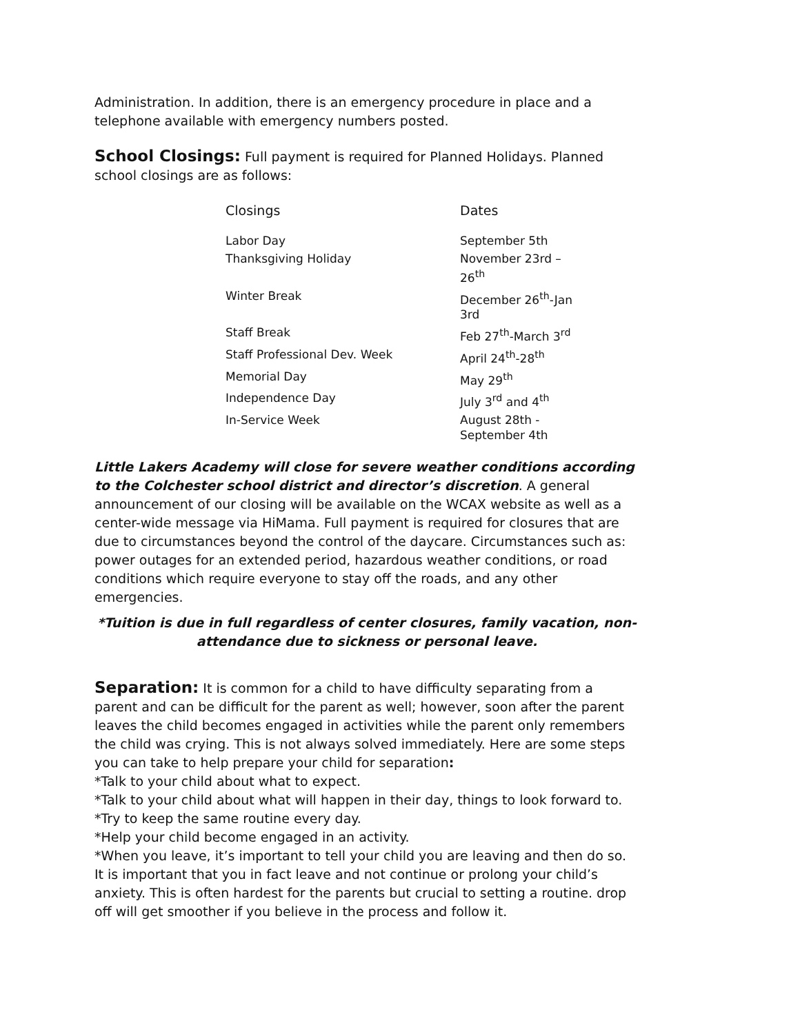Administration. In addition, there is an emergency procedure in place and a telephone available with emergency numbers posted.
School Closings: Full payment is required for Planned Holidays. Planned school closings are as follows:
| Closings | Dates |
| --- | --- |
| Labor Day | September 5th |
| Thanksgiving Holiday | November 23rd – 26<sup>th</sup> |
| Winter Break | December 26<sup>th</sup>-Jan 3rd |
| Staff Break | Feb 27<sup>th</sup>-March 3<sup>rd</sup> |
| Staff Professional Dev. Week | April 24<sup>th</sup>-28<sup>th</sup> |
| Memorial Day | May 29<sup>th</sup> |
| Independence Day | July 3<sup>rd</sup> and 4<sup>th</sup> |
| In-Service Week | August 28th - September 4th |
Little Lakers Academy will close for severe weather conditions according to the Colchester school district and director’s discretion. A general announcement of our closing will be available on the WCAX website as well as a center-wide message via HiMama. Full payment is required for closures that are due to circumstances beyond the control of the daycare. Circumstances such as: power outages for an extended period, hazardous weather conditions, or road conditions which require everyone to stay off the roads, and any other emergencies.
*Tuition is due in full regardless of center closures, family vacation, non-attendance due to sickness or personal leave.
Separation: It is common for a child to have difficulty separating from a parent and can be difficult for the parent as well; however, soon after the parent leaves the child becomes engaged in activities while the parent only remembers the child was crying. This is not always solved immediately. Here are some steps you can take to help prepare your child for separation:
*Talk to your child about what to expect.
*Talk to your child about what will happen in their day, things to look forward to.
*Try to keep the same routine every day.
*Help your child become engaged in an activity.
*When you leave, it’s important to tell your child you are leaving and then do so. It is important that you in fact leave and not continue or prolong your child’s anxiety. This is often hardest for the parents but crucial to setting a routine. drop off will get smoother if you believe in the process and follow it.